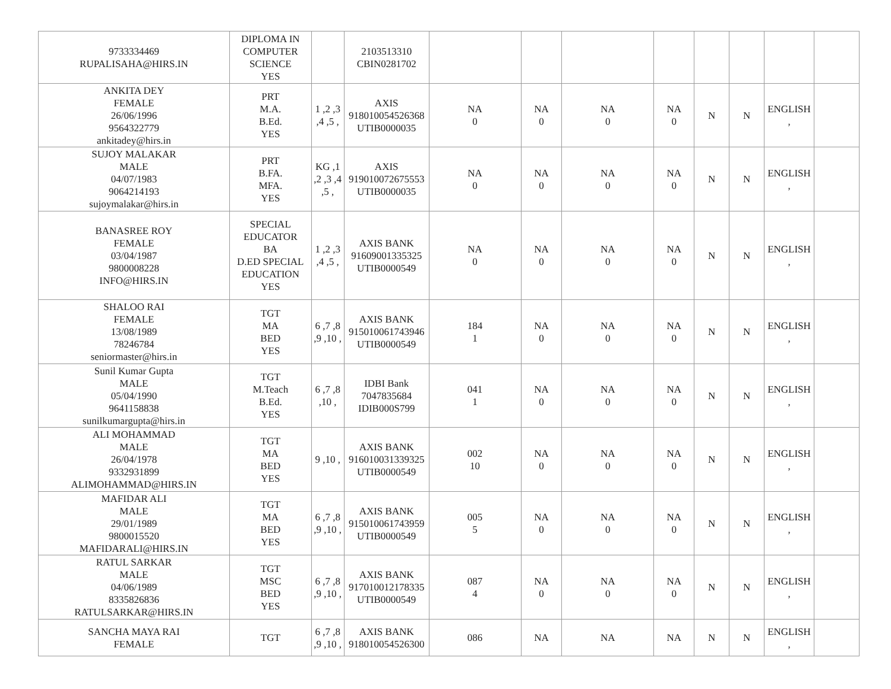| 9733334469 RUPALISAHA@HIRS.IN | DIPLOMA IN COMPUTER SCIENCE YES | | 2103513310 CBIN0281702 | | | | | | | | |
| ANKITA DEY FEMALE 26/06/1996 9564322779 ankitadey@hirs.in | PRT M.A. B.Ed. YES | 1 ,2 ,3 ,4 ,5 , | AXIS 918010054526368 UTIB0000035 | NA 0 | NA 0 | NA 0 | NA 0 | N | N | ENGLISH , | |
| SUJOY MALAKAR MALE 04/07/1983 9064214193 sujoymalakar@hirs.in | PRT B.FA. MFA. YES | KG ,1 ,2 ,3 ,4 ,5 , | AXIS 919010072675553 UTIB0000035 | NA 0 | NA 0 | NA 0 | NA 0 | N | N | ENGLISH , | |
| BANASREE ROY FEMALE 03/04/1987 9800008228 INFO@HIRS.IN | SPECIAL EDUCATOR BA D.ED SPECIAL EDUCATION YES | 1 ,2 ,3 ,4 ,5 , | AXIS BANK 91609001335325 UTIB0000549 | NA 0 | NA 0 | NA 0 | NA 0 | N | N | ENGLISH , | |
| SHALOO RAI FEMALE 13/08/1989 78246784 seniormaster@hirs.in | TGT MA BED YES | 6 ,7 ,8 ,9 ,10 , | AXIS BANK 915010061743946 UTIB0000549 | 184 1 | NA 0 | NA 0 | NA 0 | N | N | ENGLISH , | |
| Sunil Kumar Gupta MALE 05/04/1990 9641158838 sunilkumargupta@hirs.in | TGT M.Teach B.Ed. YES | 6 ,7 ,8 ,10 , | IDBI Bank 7047835684 IDIB000S799 | 041 1 | NA 0 | NA 0 | NA 0 | N | N | ENGLISH , | |
| ALI MOHAMMAD MALE 26/04/1978 9332931899 ALIMOHAMMAD@HIRS.IN | TGT MA BED YES | 9 ,10 , | AXIS BANK 916010031339325 UTIB0000549 | 002 10 | NA 0 | NA 0 | NA 0 | N | N | ENGLISH , | |
| MAFIDAR ALI MALE 29/01/1989 9800015520 MAFIDARALI@HIRS.IN | TGT MA BED YES | 6 ,7 ,8 ,9 ,10 , | AXIS BANK 915010061743959 UTIB0000549 | 005 5 | NA 0 | NA 0 | NA 0 | N | N | ENGLISH , | |
| RATUL SARKAR MALE 04/06/1989 8335826836 RATULSARKAR@HIRS.IN | TGT MSC BED YES | 6 ,7 ,8 ,9 ,10 , | AXIS BANK 917010012178335 UTIB0000549 | 087 4 | NA 0 | NA 0 | NA 0 | N | N | ENGLISH , | |
| SANCHA MAYA RAI FEMALE | TGT | 6 ,7 ,8 ,9 ,10 , | AXIS BANK 918010054526300 | 086 | NA | NA | NA | N | N | ENGLISH , | |